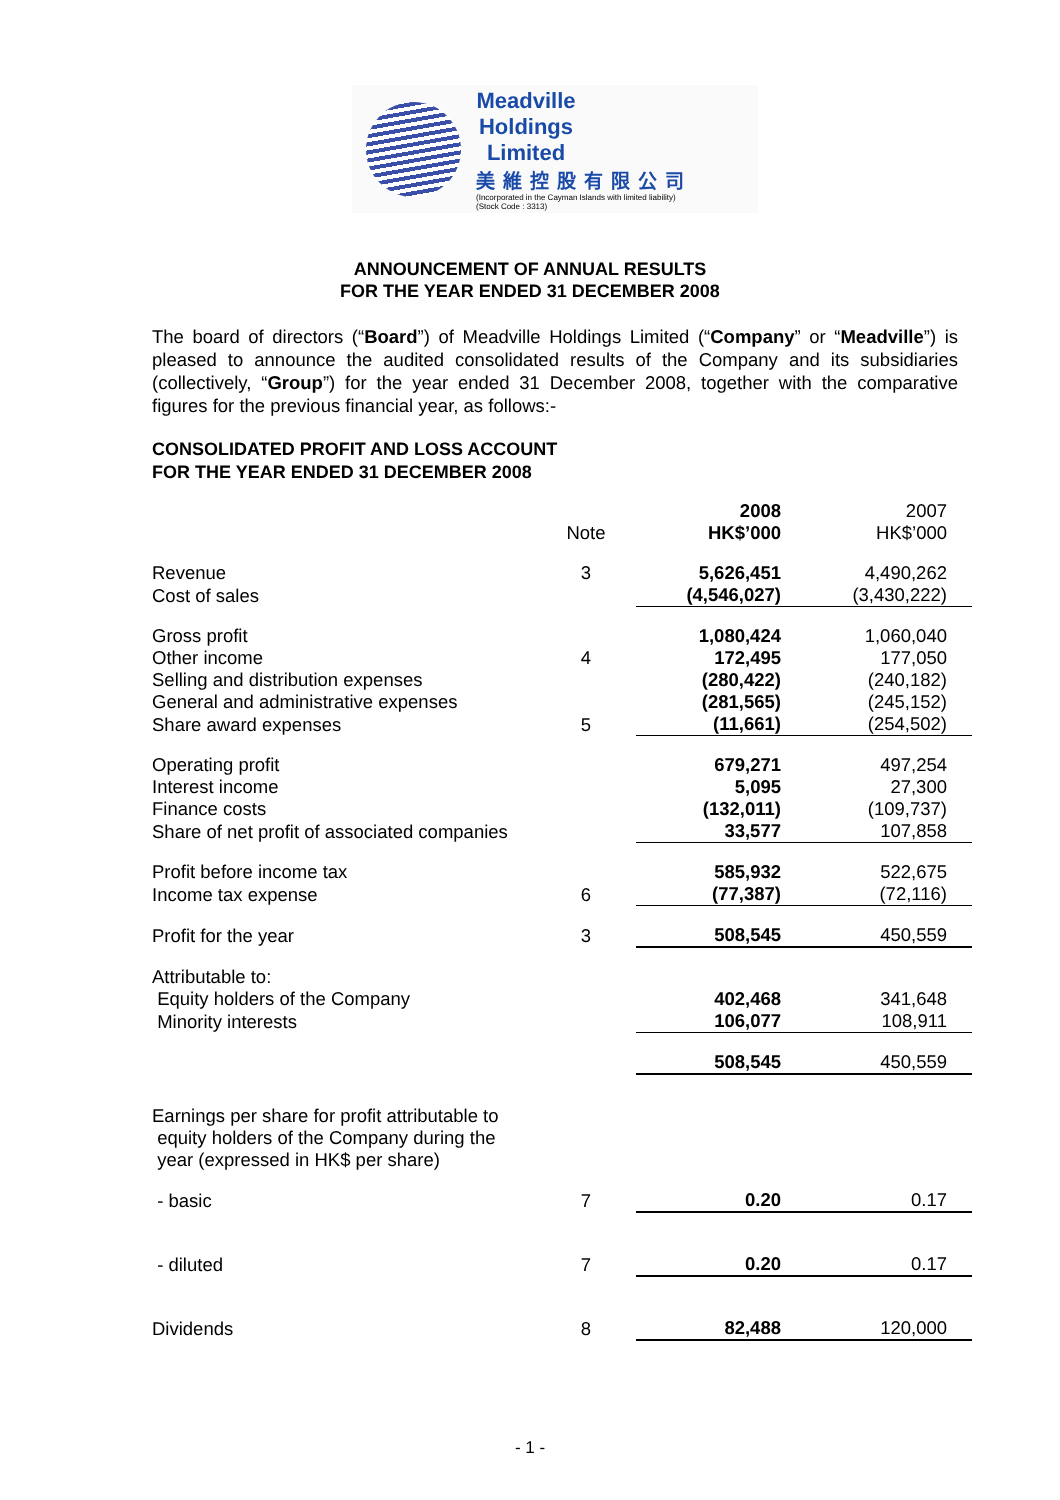Meadville Holdings Limited
美維控股有限公司
(Incorporated in the Cayman Islands with limited liability)
(Stock Code : 3313)
ANNOUNCEMENT OF ANNUAL RESULTS
FOR THE YEAR ENDED 31 DECEMBER 2008
The board of directors (“Board”) of Meadville Holdings Limited (“Company” or “Meadville”) is pleased to announce the audited consolidated results of the Company and its subsidiaries (collectively, “Group”) for the year ended 31 December 2008, together with the comparative figures for the previous financial year, as follows:-
CONSOLIDATED PROFIT AND LOSS ACCOUNT
FOR THE YEAR ENDED 31 DECEMBER 2008
| | Note | 2008 HK$’000 | 2007 HK$’000 |
| --- | --- | --- | --- |
| Revenue | 3 | 5,626,451 | 4,490,262 |
| Cost of sales | | (4,546,027) | (3,430,222) |
| Gross profit | | 1,080,424 | 1,060,040 |
| Other income | 4 | 172,495 | 177,050 |
| Selling and distribution expenses | | (280,422) | (240,182) |
| General and administrative expenses | | (281,565) | (245,152) |
| Share award expenses | 5 | (11,661) | (254,502) |
| Operating profit | | 679,271 | 497,254 |
| Interest income | | 5,095 | 27,300 |
| Finance costs | | (132,011) | (109,737) |
| Share of net profit of associated companies | | 33,577 | 107,858 |
| Profit before income tax | | 585,932 | 522,675 |
| Income tax expense | 6 | (77,387) | (72,116) |
| Profit for the year | 3 | 508,545 | 450,559 |
| Attributable to: | | | |
| Equity holders of the Company | | 402,468 | 341,648 |
| Minority interests | | 106,077 | 108,911 |
| | | 508,545 | 450,559 |
| Earnings per share for profit attributable to equity holders of the Company during the year (expressed in HK$ per share) | | | |
| - basic | 7 | 0.20 | 0.17 |
| - diluted | 7 | 0.20 | 0.17 |
| Dividends | 8 | 82,488 | 120,000 |
- 1 -